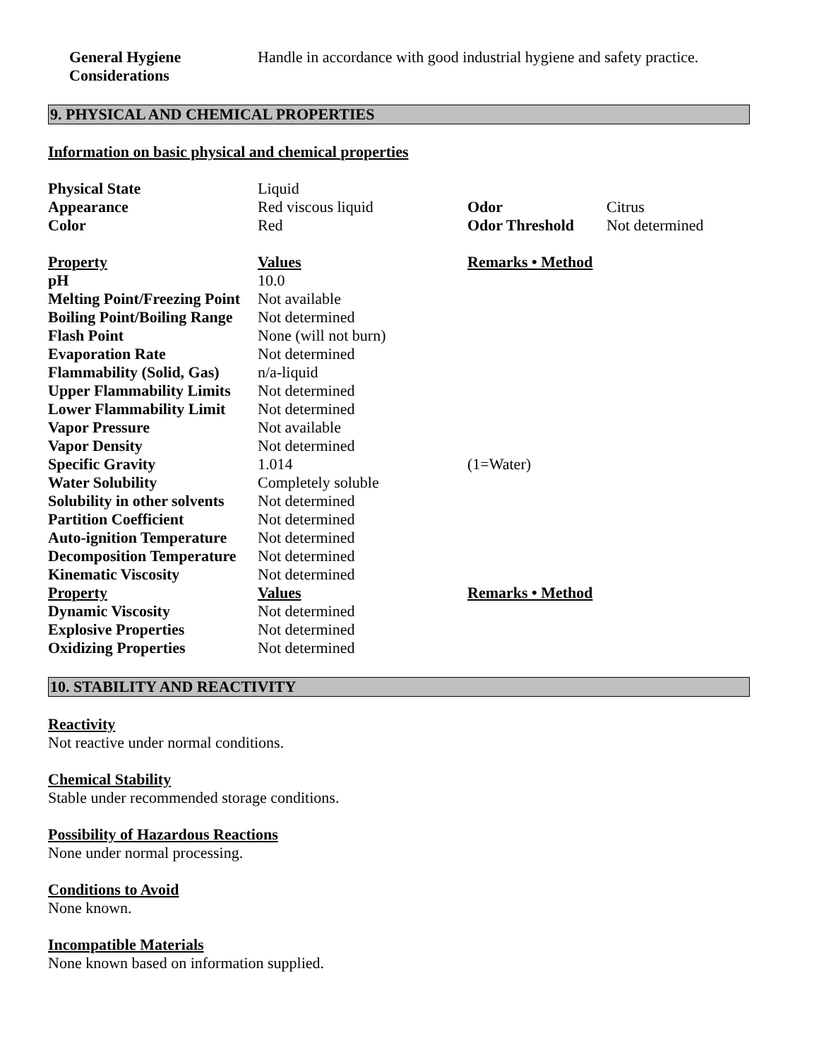General Hygiene Considerations Handle in accordance with good industrial hygiene and safety practice.
9. PHYSICAL AND CHEMICAL PROPERTIES
Information on basic physical and chemical properties
| Physical State | Liquid | | |
| Appearance | Red viscous liquid | Odor | Citrus |
| Color | Red | Odor Threshold | Not determined |
| Property | Values | Remarks • Method |
| pH | 10.0 | |
| Melting Point/Freezing Point | Not available | |
| Boiling Point/Boiling Range | Not determined | |
| Flash Point | None (will not burn) | |
| Evaporation Rate | Not determined | |
| Flammability (Solid, Gas) | n/a-liquid | |
| Upper Flammability Limits | Not determined | |
| Lower Flammability Limit | Not determined | |
| Vapor Pressure | Not available | |
| Vapor Density | Not determined | |
| Specific Gravity | 1.014 | (1=Water) |
| Water Solubility | Completely soluble | |
| Solubility in other solvents | Not determined | |
| Partition Coefficient | Not determined | |
| Auto-ignition Temperature | Not determined | |
| Decomposition Temperature | Not determined | |
| Kinematic Viscosity | Not determined | |
| Property | Values | Remarks • Method |
| Dynamic Viscosity | Not determined | |
| Explosive Properties | Not determined | |
| Oxidizing Properties | Not determined | |
10. STABILITY AND REACTIVITY
Reactivity
Not reactive under normal conditions.
Chemical Stability
Stable under recommended storage conditions.
Possibility of Hazardous Reactions
None under normal processing.
Conditions to Avoid
None known.
Incompatible Materials
None known based on information supplied.